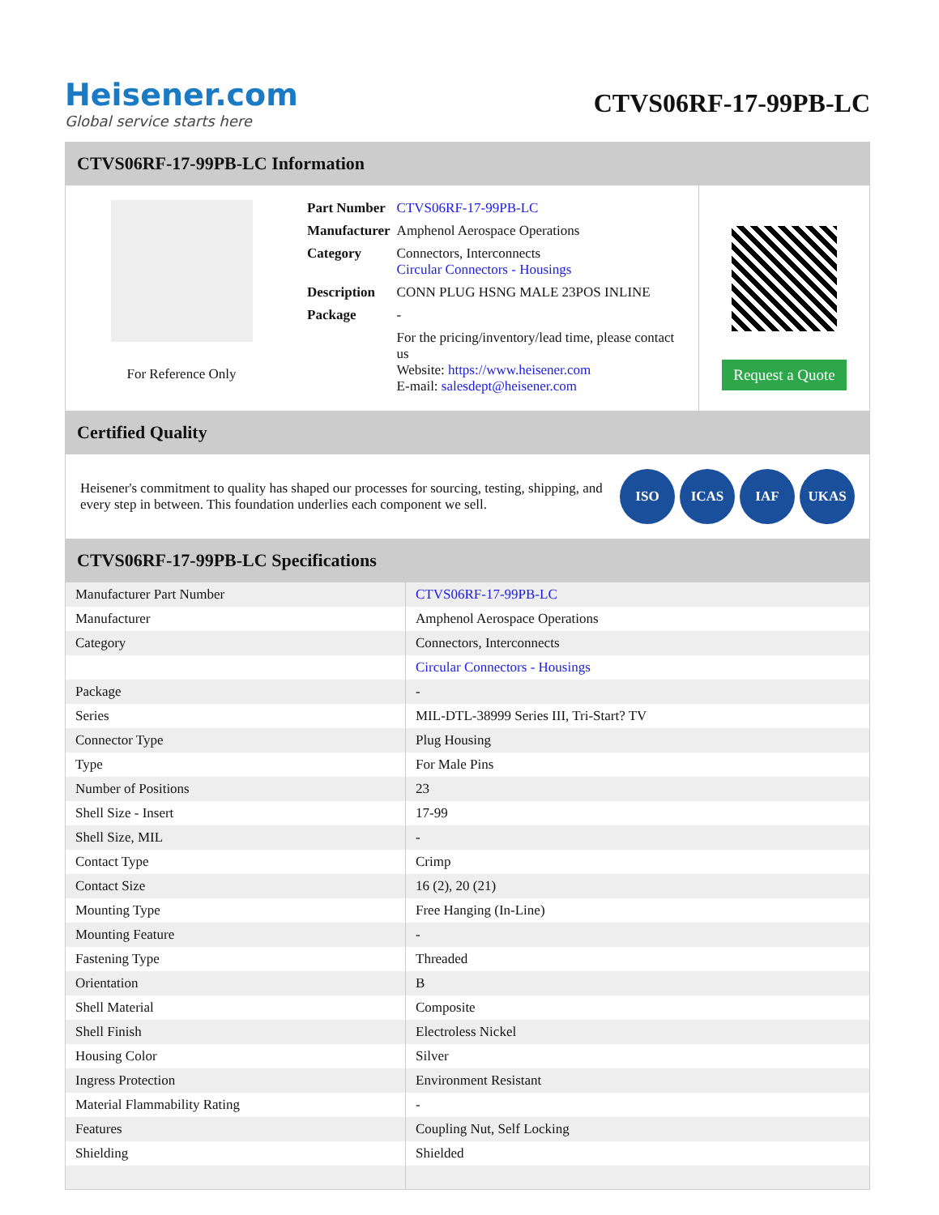Heisener.com
Global service starts here
CTVS06RF-17-99PB-LC
CTVS06RF-17-99PB-LC Information
For Reference Only
| Part Number | CTVS06RF-17-99PB-LC |
| Manufacturer | Amphenol Aerospace Operations |
| Category | Connectors, Interconnects Circular Connectors - Housings |
| Description | CONN PLUG HSNG MALE 23POS INLINE |
| Package | - |
| | For the pricing/inventory/lead time, please contact us Website: https://www.heisener.com E-mail: salesdept@heisener.com |
Request a Quote
Certified Quality
Heisener's commitment to quality has shaped our processes for sourcing, testing, shipping, and every step in between. This foundation underlies each component we sell.
ISO ICAS IAF UKAS
CTVS06RF-17-99PB-LC Specifications
| Manufacturer Part Number | CTVS06RF-17-99PB-LC |
| Manufacturer | Amphenol Aerospace Operations |
| Category | Connectors, Interconnects |
| | Circular Connectors - Housings |
| Package | - |
| Series | MIL-DTL-38999 Series III, Tri-Start? TV |
| Connector Type | Plug Housing |
| Type | For Male Pins |
| Number of Positions | 23 |
| Shell Size - Insert | 17-99 |
| Shell Size, MIL | - |
| Contact Type | Crimp |
| Contact Size | 16 (2), 20 (21) |
| Mounting Type | Free Hanging (In-Line) |
| Mounting Feature | - |
| Fastening Type | Threaded |
| Orientation | B |
| Shell Material | Composite |
| Shell Finish | Electroless Nickel |
| Housing Color | Silver |
| Ingress Protection | Environment Resistant |
| Material Flammability Rating | - |
| Features | Coupling Nut, Self Locking |
| Shielding | Shielded |